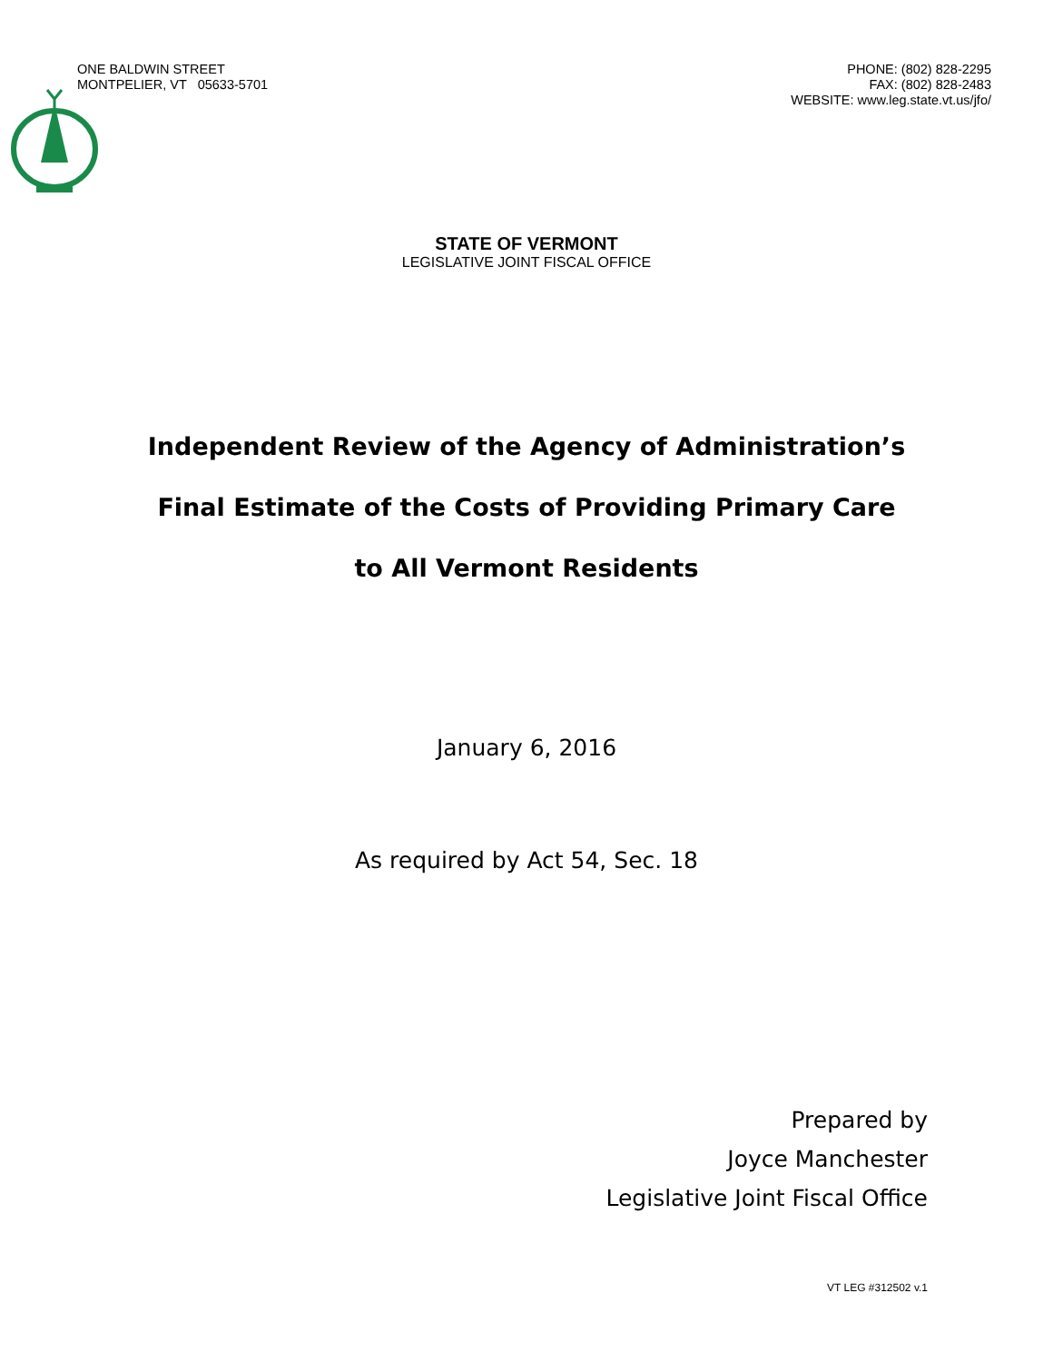ONE BALDWIN STREET
MONTPELIER, VT 05633-5701
PHONE: (802) 828-2295
FAX: (802) 828-2483
WEBSITE: www.leg.state.vt.us/jfo/
STATE OF VERMONT
LEGISLATIVE JOINT FISCAL OFFICE
Independent Review of the Agency of Administration’s
Final Estimate of the Costs of Providing Primary Care
to All Vermont Residents
January 6, 2016
As required by Act 54, Sec. 18
Prepared by
Joyce Manchester
Legislative Joint Fiscal Office
VT LEG #312502 v.1